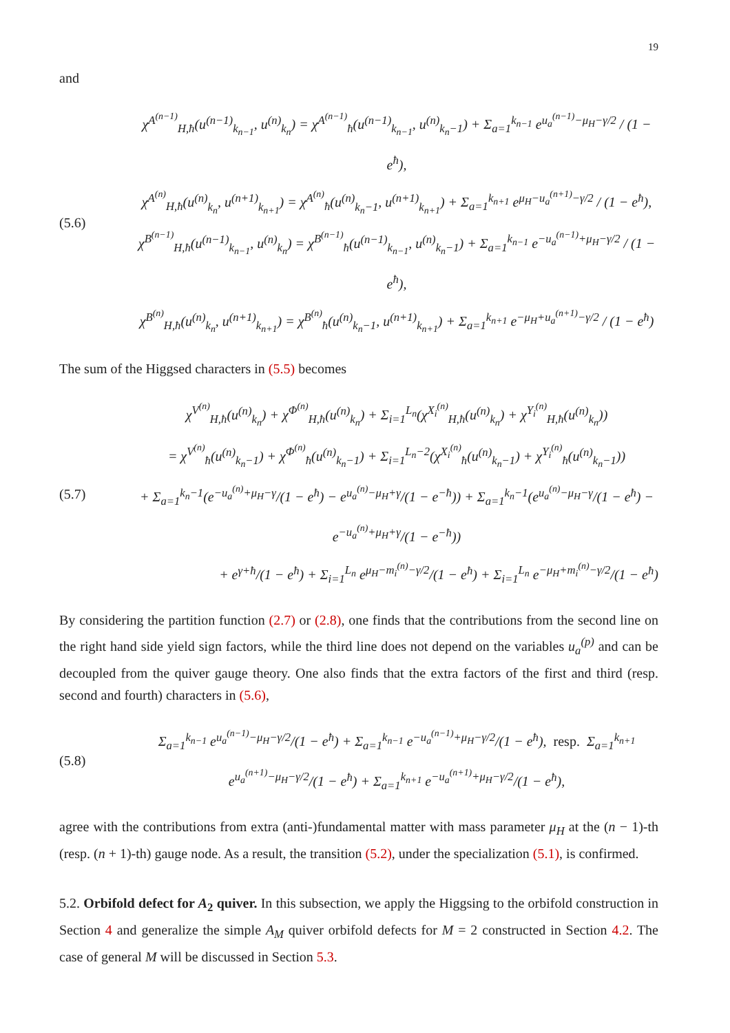19
and
(5.6)
χ<sup>A<sup>(n−1)</sup></sup><sub>H,ħ</sub>(u<sup>(n−1)</sup><sub>k<sub>n−1</sub></sub>, u<sup>(n)</sup><sub>k<sub>n</sub></sub>) = χ<sup>A<sup>(n−1)</sup></sup><sub>ħ</sub>(u<sup>(n−1)</sup><sub>k<sub>n−1</sub></sub>, u<sup>(n)</sup><sub>k<sub>n</sub>−1</sub>) + Σ<sub>a=1</sub><sup>k<sub>n−1</sub></sup> e<sup>u<sub>a</sub><sup>(n−1)</sup>−μ<sub>H</sub>−γ/2</sup> / (1 − e<sup>ħ</sup>),
χ<sup>A<sup>(n)</sup></sup><sub>H,ħ</sub>(u<sup>(n)</sup><sub>k<sub>n</sub></sub>, u<sup>(n+1)</sup><sub>k<sub>n+1</sub></sub>) = χ<sup>A<sup>(n)</sup></sup><sub>ħ</sub>(u<sup>(n)</sup><sub>k<sub>n</sub>−1</sub>, u<sup>(n+1)</sup><sub>k<sub>n+1</sub></sub>) + Σ<sub>a=1</sub><sup>k<sub>n+1</sub></sup> e<sup>μ<sub>H</sub>−u<sub>a</sub><sup>(n+1)</sup>−γ/2</sup> / (1 − e<sup>ħ</sup>),
χ<sup>B<sup>(n−1)</sup></sup><sub>H,ħ</sub>(u<sup>(n−1)</sup><sub>k<sub>n−1</sub></sub>, u<sup>(n)</sup><sub>k<sub>n</sub></sub>) = χ<sup>B<sup>(n−1)</sup></sup><sub>ħ</sub>(u<sup>(n−1)</sup><sub>k<sub>n−1</sub></sub>, u<sup>(n)</sup><sub>k<sub>n</sub>−1</sub>) + Σ<sub>a=1</sub><sup>k<sub>n−1</sub></sup> e<sup>−u<sub>a</sub><sup>(n−1)</sup>+μ<sub>H</sub>−γ/2</sup> / (1 − e<sup>ħ</sup>),
χ<sup>B<sup>(n)</sup></sup><sub>H,ħ</sub>(u<sup>(n)</sup><sub>k<sub>n</sub></sub>, u<sup>(n+1)</sup><sub>k<sub>n+1</sub></sub>) = χ<sup>B<sup>(n)</sup></sup><sub>ħ</sub>(u<sup>(n)</sup><sub>k<sub>n</sub>−1</sub>, u<sup>(n+1)</sup><sub>k<sub>n+1</sub></sub>) + Σ<sub>a=1</sub><sup>k<sub>n+1</sub></sup> e<sup>−μ<sub>H</sub>+u<sub>a</sub><sup>(n+1)</sup>−γ/2</sup> / (1 − e<sup>ħ</sup>)
The sum of the Higgsed characters in (5.5) becomes
(5.7)
χ<sup>V<sup>(n)</sup></sup><sub>H,ħ</sub>(u<sup>(n)</sup><sub>k<sub>n</sub></sub>) + χ<sup>Φ<sup>(n)</sup></sup><sub>H,ħ</sub>(u<sup>(n)</sup><sub>k<sub>n</sub></sub>) + Σ<sub>i=1</sub><sup>L<sub>n</sub></sup>(χ<sup>X<sub>i</sub><sup>(n)</sup></sup><sub>H,ħ</sub>(u<sup>(n)</sup><sub>k<sub>n</sub></sub>) + χ<sup>Y<sub>i</sub><sup>(n)</sup></sup><sub>H,ħ</sub>(u<sup>(n)</sup><sub>k<sub>n</sub></sub>))
= χ<sup>V<sup>(n)</sup></sup><sub>ħ</sub>(u<sup>(n)</sup><sub>k<sub>n</sub>−1</sub>) + χ<sup>Φ<sup>(n)</sup></sup><sub>ħ</sub>(u<sup>(n)</sup><sub>k<sub>n</sub>−1</sub>) + Σ<sub>i=1</sub><sup>L<sub>n</sub>−2</sup>(χ<sup>X<sub>i</sub><sup>(n)</sup></sup><sub>ħ</sub>(u<sup>(n)</sup><sub>k<sub>n</sub>−1</sub>) + χ<sup>Y<sub>i</sub><sup>(n)</sup></sup><sub>ħ</sub>(u<sup>(n)</sup><sub>k<sub>n</sub>−1</sub>))
+ Σ<sub>a=1</sub><sup>k<sub>n</sub>−1</sup>(e<sup>−u<sub>a</sub><sup>(n)</sup>+μ<sub>H</sub>−γ</sup>/(1 − e<sup>ħ</sup>) − e<sup>u<sub>a</sub><sup>(n)</sup>−μ<sub>H</sub>+γ</sup>/(1 − e<sup>−ħ</sup>)) + Σ<sub>a=1</sub><sup>k<sub>n</sub>−1</sup>(e<sup>u<sub>a</sub><sup>(n)</sup>−μ<sub>H</sub>−γ</sup>/(1 − e<sup>ħ</sup>) − e<sup>−u<sub>a</sub><sup>(n)</sup>+μ<sub>H</sub>+γ</sup>/(1 − e<sup>−ħ</sup>))
+ e<sup>γ+ħ</sup>/(1 − e<sup>ħ</sup>) + Σ<sub>i=1</sub><sup>L<sub>n</sub></sup> e<sup>μ<sub>H</sub>−m<sub>i</sub><sup>(n)</sup>−γ/2</sup>/(1 − e<sup>ħ</sup>) + Σ<sub>i=1</sub><sup>L<sub>n</sub></sup> e<sup>−μ<sub>H</sub>+m<sub>i</sub><sup>(n)</sup>−γ/2</sup>/(1 − e<sup>ħ</sup>)
By considering the partition function (2.7) or (2.8), one finds that the contributions from the second line on the right hand side yield sign factors, while the third line does not depend on the variables u<sub>a</sub><sup>(p)</sup> and can be decoupled from the quiver gauge theory. One also finds that the extra factors of the first and third (resp. second and fourth) characters in (5.6),
(5.8)
Σ<sub>a=1</sub><sup>k<sub>n−1</sub></sup> e<sup>u<sub>a</sub><sup>(n−1)</sup>−μ<sub>H</sub>−γ/2</sup>/(1 − e<sup>ħ</sup>) + Σ<sub>a=1</sub><sup>k<sub>n−1</sub></sup> e<sup>−u<sub>a</sub><sup>(n−1)</sup>+μ<sub>H</sub>−γ/2</sup>/(1 − e<sup>ħ</sup>), resp. Σ<sub>a=1</sub><sup>k<sub>n+1</sub></sup> e<sup>u<sub>a</sub><sup>(n+1)</sup>−μ<sub>H</sub>−γ/2</sup>/(1 − e<sup>ħ</sup>) + Σ<sub>a=1</sub><sup>k<sub>n+1</sub></sup> e<sup>−u<sub>a</sub><sup>(n+1)</sup>+μ<sub>H</sub>−γ/2</sup>/(1 − e<sup>ħ</sup>),
agree with the contributions from extra (anti-)fundamental matter with mass parameter μ<sub>H</sub> at the (n − 1)-th (resp. (n + 1)-th) gauge node. As a result, the transition (5.2), under the specialization (5.1), is confirmed.
5.2. Orbifold defect for A<sub>2</sub> quiver. In this subsection, we apply the Higgsing to the orbifold construction in Section 4 and generalize the simple A<sub>M</sub> quiver orbifold defects for M = 2 constructed in Section 4.2. The case of general M will be discussed in Section 5.3.